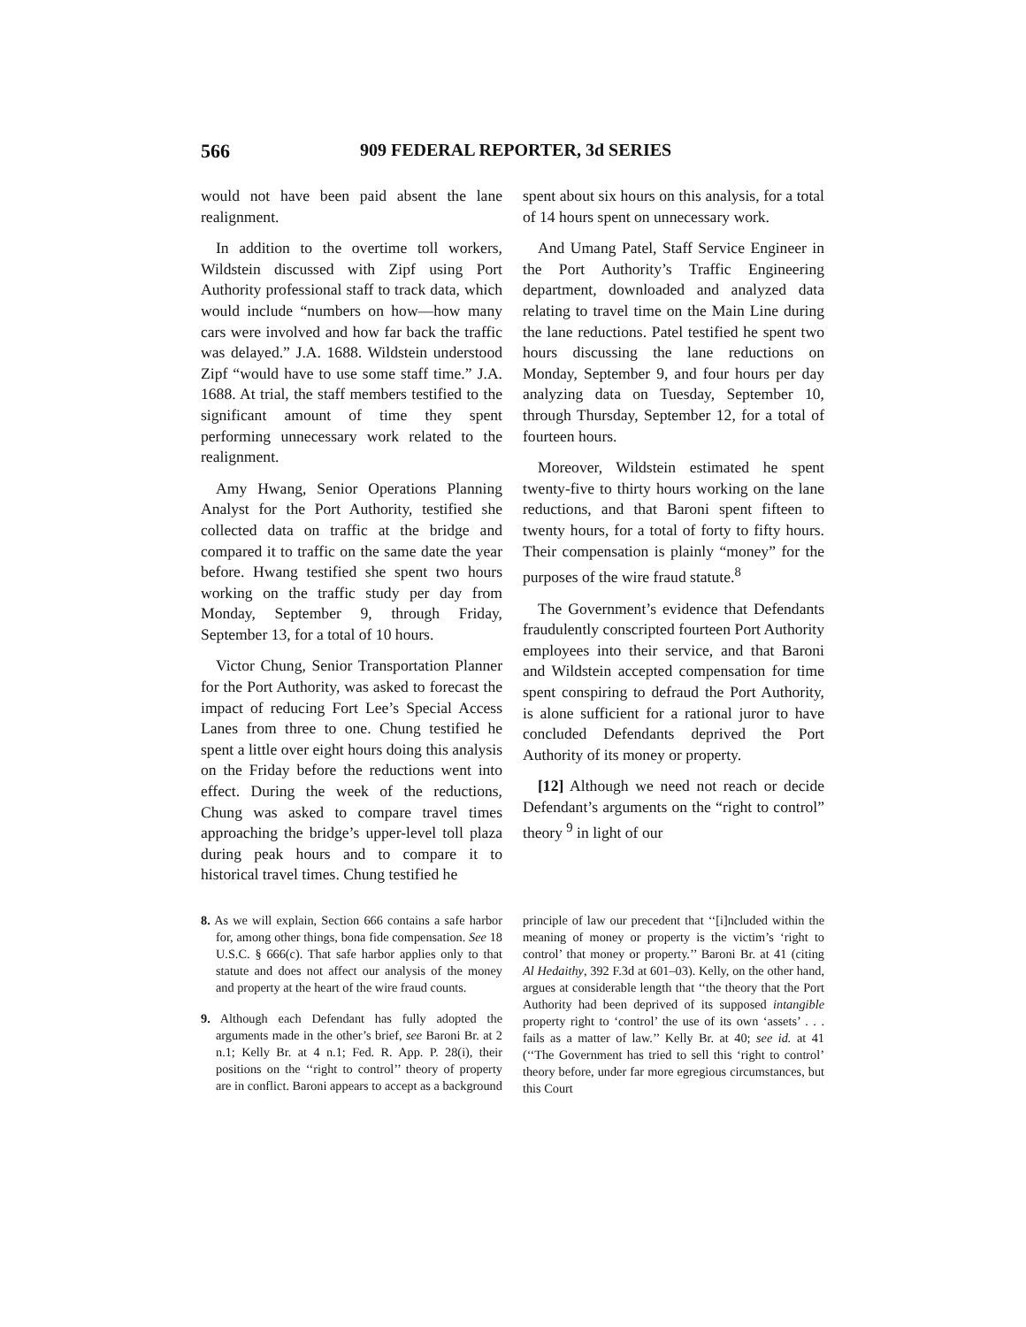566 909 FEDERAL REPORTER, 3d SERIES
would not have been paid absent the lane realignment.
In addition to the overtime toll workers, Wildstein discussed with Zipf using Port Authority professional staff to track data, which would include “numbers on how—how many cars were involved and how far back the traffic was delayed.” J.A. 1688. Wildstein understood Zipf “would have to use some staff time.” J.A. 1688. At trial, the staff members testified to the significant amount of time they spent performing unnecessary work related to the realignment.
Amy Hwang, Senior Operations Planning Analyst for the Port Authority, testified she collected data on traffic at the bridge and compared it to traffic on the same date the year before. Hwang testified she spent two hours working on the traffic study per day from Monday, September 9, through Friday, September 13, for a total of 10 hours.
Victor Chung, Senior Transportation Planner for the Port Authority, was asked to forecast the impact of reducing Fort Lee’s Special Access Lanes from three to one. Chung testified he spent a little over eight hours doing this analysis on the Friday before the reductions went into effect. During the week of the reductions, Chung was asked to compare travel times approaching the bridge’s upper-level toll plaza during peak hours and to compare it to historical travel times. Chung testified he
spent about six hours on this analysis, for a total of 14 hours spent on unnecessary work.
And Umang Patel, Staff Service Engineer in the Port Authority’s Traffic Engineering department, downloaded and analyzed data relating to travel time on the Main Line during the lane reductions. Patel testified he spent two hours discussing the lane reductions on Monday, September 9, and four hours per day analyzing data on Tuesday, September 10, through Thursday, September 12, for a total of fourteen hours.
Moreover, Wildstein estimated he spent twenty-five to thirty hours working on the lane reductions, and that Baroni spent fifteen to twenty hours, for a total of forty to fifty hours. Their compensation is plainly “money” for the purposes of the wire fraud statute.<sup>8</sup>
The Government’s evidence that Defendants fraudulently conscripted fourteen Port Authority employees into their service, and that Baroni and Wildstein accepted compensation for time spent conspiring to defraud the Port Authority, is alone sufficient for a rational juror to have concluded Defendants deprived the Port Authority of its money or property.
[12] Although we need not reach or decide Defendant’s arguments on the “right to control” theory <sup>9</sup> in light of our
8. As we will explain, Section 666 contains a safe harbor for, among other things, bona fide compensation. See 18 U.S.C. § 666(c). That safe harbor applies only to that statute and does not affect our analysis of the money and property at the heart of the wire fraud counts.
9. Although each Defendant has fully adopted the arguments made in the other’s brief, see Baroni Br. at 2 n.1; Kelly Br. at 4 n.1; Fed. R. App. P. 28(i), their positions on the ‘‘right to control’’ theory of property are in conflict. Baroni appears to accept as a background
principle of law our precedent that ‘‘[i]ncluded within the meaning of money or property is the victim’s ‘right to control’ that money or property.’’ Baroni Br. at 41 (citing Al Hedaithy, 392 F.3d at 601–03). Kelly, on the other hand, argues at considerable length that ‘‘the theory that the Port Authority had been deprived of its supposed intangible property right to ‘control’ the use of its own ‘assets’ . . . fails as a matter of law.’’ Kelly Br. at 40; see id. at 41 (‘‘The Government has tried to sell this ‘right to control’ theory before, under far more egregious circumstances, but this Court